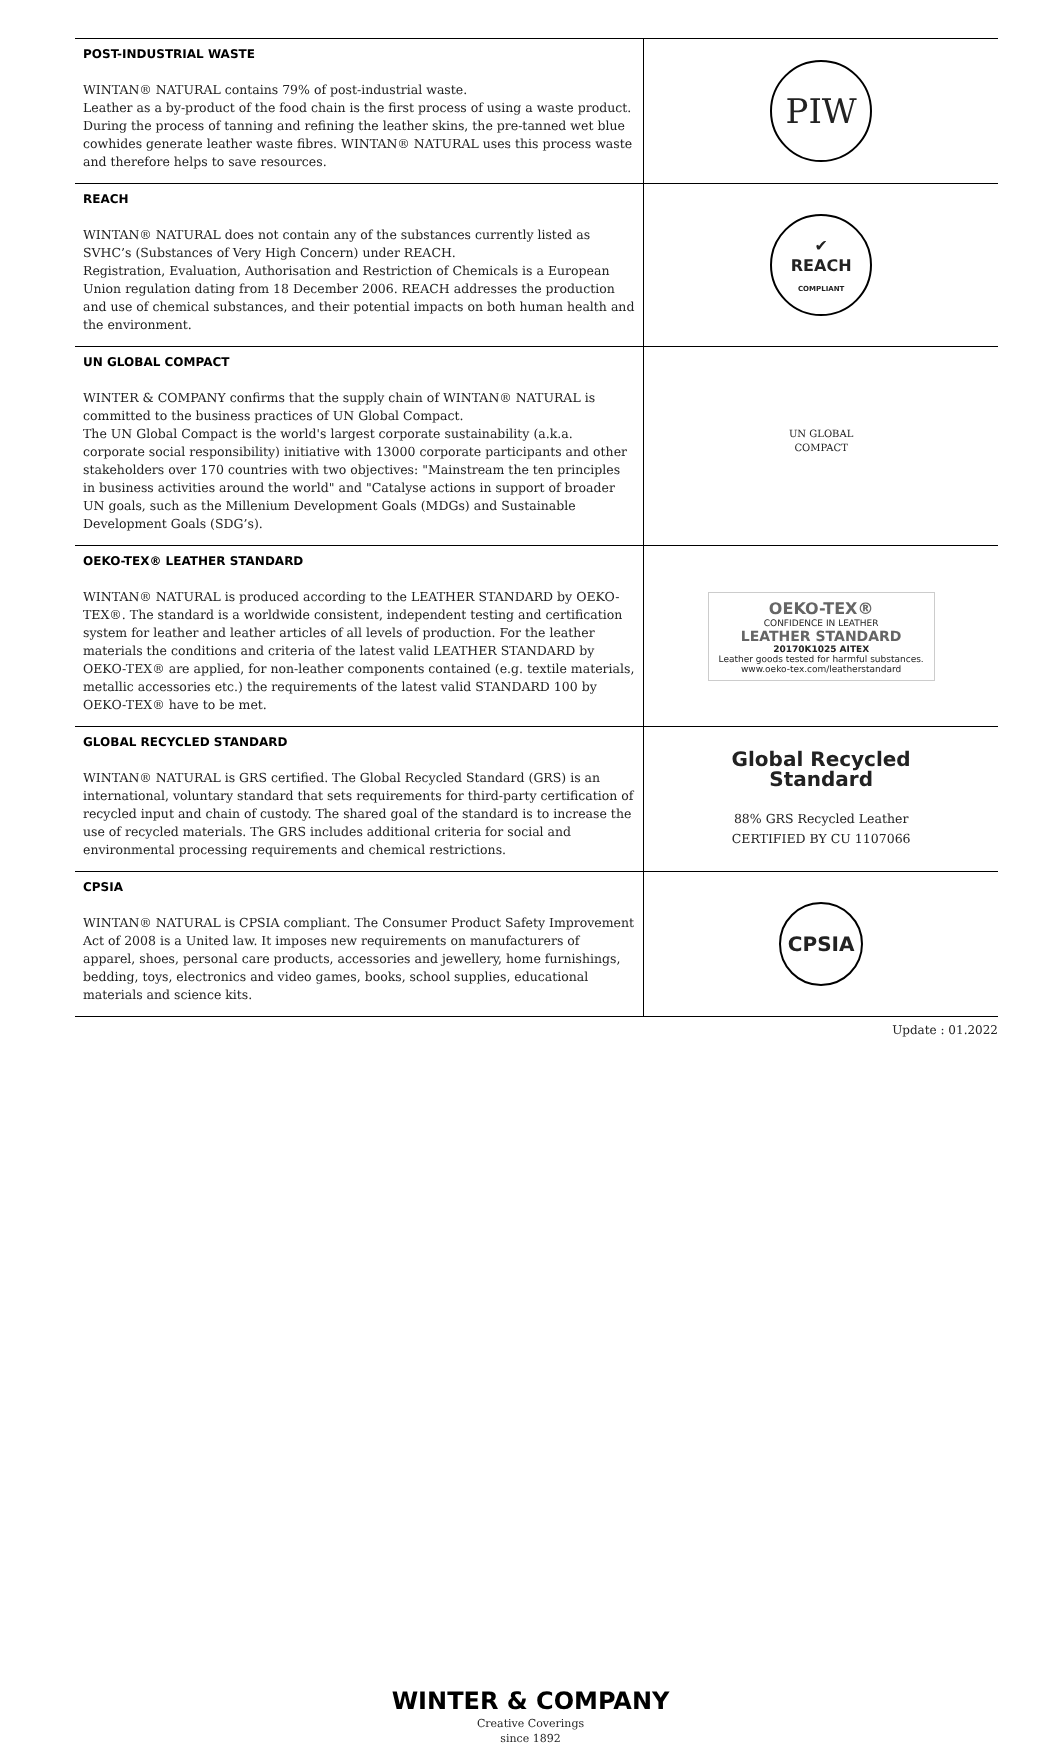| POST-INDUSTRIAL WASTE WINTAN® NATURAL contains 79% of post-industrial waste. Leather as a by-product of the food chain is the first process of using a waste product. During the process of tanning and refining the leather skins, the pre-tanned wet blue cowhides generate leather waste fibres. WINTAN® NATURAL uses this process waste and therefore helps to save resources. | PIW |
| REACH WINTAN® NATURAL does not contain any of the substances currently listed as SVHC’s (Substances of Very High Concern) under REACH. Registration, Evaluation, Authorisation and Restriction of Chemicals is a European Union regulation dating from 18 December 2006. REACH addresses the production and use of chemical substances, and their potential impacts on both human health and the environment. | ✔ REACH COMPLIANT |
| UN GLOBAL COMPACT WINTER & COMPANY confirms that the supply chain of WINTAN® NATURAL is committed to the business practices of UN Global Compact. The UN Global Compact is the world's largest corporate sustainability (a.k.a. corporate social responsibility) initiative with 13000 corporate participants and other stakeholders over 170 countries with two objectives: "Mainstream the ten principles in business activities around the world" and "Catalyse actions in support of broader UN goals, such as the Millenium Development Goals (MDGs) and Sustainable Development Goals (SDG’s). | UN GLOBAL COMPACT |
| OEKO-TEX® LEATHER STANDARD WINTAN® NATURAL is produced according to the LEATHER STANDARD by OEKO-TEX®. The standard is a worldwide consistent, independent testing and certification system for leather and leather articles of all levels of production. For the leather materials the conditions and criteria of the latest valid LEATHER STANDARD by OEKO-TEX® are applied, for non-leather components contained (e.g. textile materials, metallic accessories etc.) the requirements of the latest valid STANDARD 100 by OEKO-TEX® have to be met. | OEKO-TEX® CONFIDENCE IN LEATHER LEATHER STANDARD 20170K1025 AITEX Leather goods tested for harmful substances. www.oeko-tex.com/leatherstandard |
| GLOBAL RECYCLED STANDARD WINTAN® NATURAL is GRS certified. The Global Recycled Standard (GRS) is an international, voluntary standard that sets requirements for third-party certification of recycled input and chain of custody. The shared goal of the standard is to increase the use of recycled materials. The GRS includes additional criteria for social and environmental processing requirements and chemical restrictions. | Global Recycled Standard 88% GRS Recycled Leather CERTIFIED BY CU 1107066 |
| CPSIA WINTAN® NATURAL is CPSIA compliant. The Consumer Product Safety Improvement Act of 2008 is a United law. It imposes new requirements on manufacturers of apparel, shoes, personal care products, accessories and jewellery, home furnishings, bedding, toys, electronics and video games, books, school supplies, educational materials and science kits. | CPSIA |
Update : 01.2022
WINTER & COMPANY
Creative Coverings
since 1892